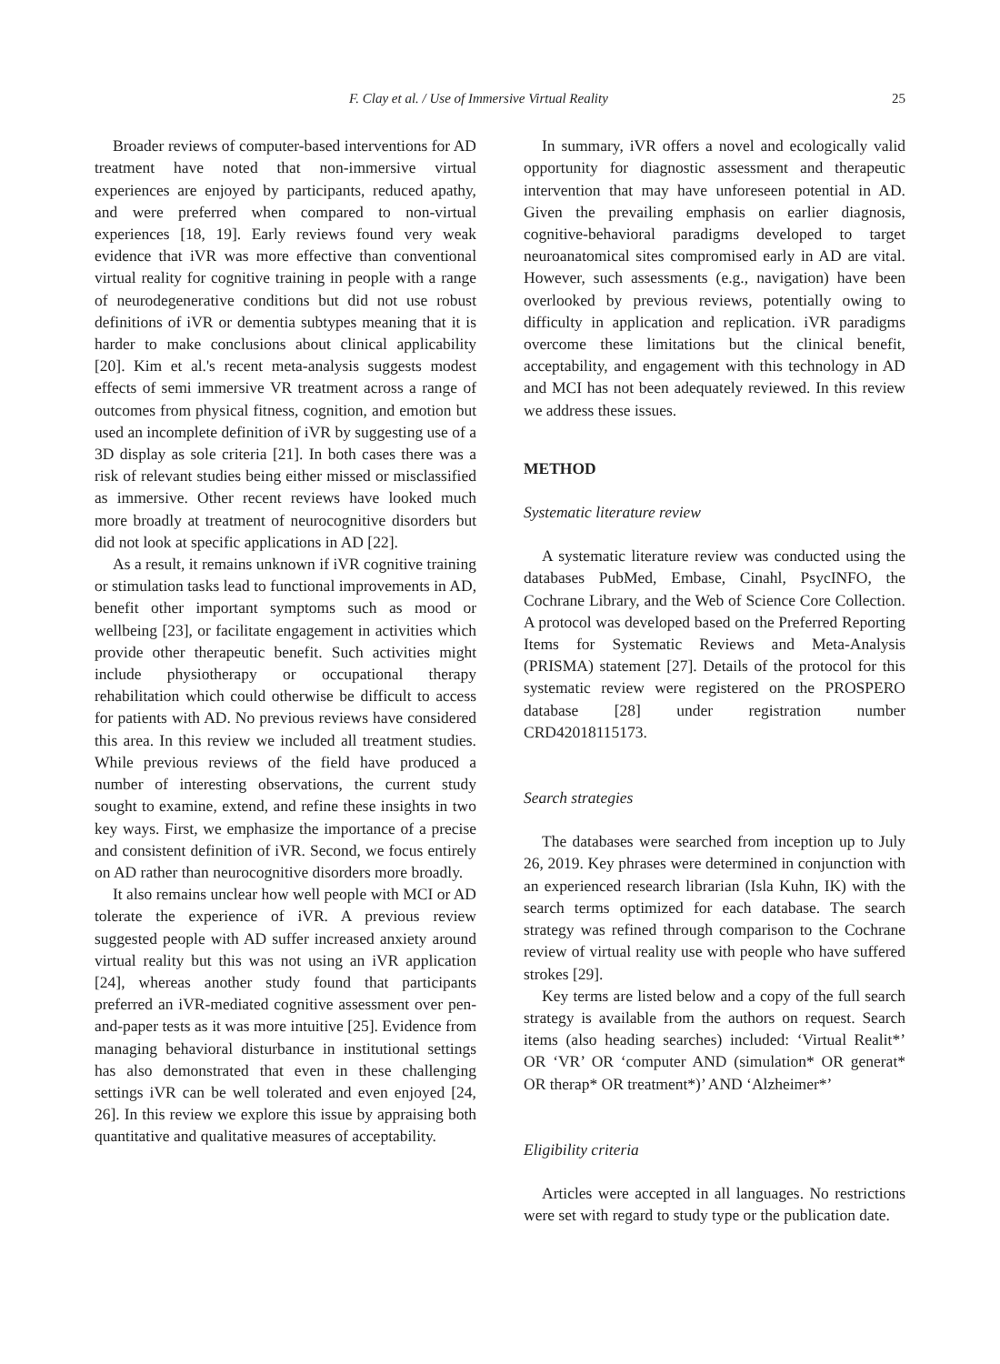F. Clay et al. / Use of Immersive Virtual Reality 25
Broader reviews of computer-based interventions for AD treatment have noted that non-immersive virtual experiences are enjoyed by participants, reduced apathy, and were preferred when compared to non-virtual experiences [18, 19]. Early reviews found very weak evidence that iVR was more effective than conventional virtual reality for cognitive training in people with a range of neurodegenerative conditions but did not use robust definitions of iVR or dementia subtypes meaning that it is harder to make conclusions about clinical applicability [20]. Kim et al.'s recent meta-analysis suggests modest effects of semi immersive VR treatment across a range of outcomes from physical fitness, cognition, and emotion but used an incomplete definition of iVR by suggesting use of a 3D display as sole criteria [21]. In both cases there was a risk of relevant studies being either missed or misclassified as immersive. Other recent reviews have looked much more broadly at treatment of neurocognitive disorders but did not look at specific applications in AD [22].
As a result, it remains unknown if iVR cognitive training or stimulation tasks lead to functional improvements in AD, benefit other important symptoms such as mood or wellbeing [23], or facilitate engagement in activities which provide other therapeutic benefit. Such activities might include physiotherapy or occupational therapy rehabilitation which could otherwise be difficult to access for patients with AD. No previous reviews have considered this area. In this review we included all treatment studies. While previous reviews of the field have produced a number of interesting observations, the current study sought to examine, extend, and refine these insights in two key ways. First, we emphasize the importance of a precise and consistent definition of iVR. Second, we focus entirely on AD rather than neurocognitive disorders more broadly.
It also remains unclear how well people with MCI or AD tolerate the experience of iVR. A previous review suggested people with AD suffer increased anxiety around virtual reality but this was not using an iVR application [24], whereas another study found that participants preferred an iVR-mediated cognitive assessment over pen-and-paper tests as it was more intuitive [25]. Evidence from managing behavioral disturbance in institutional settings has also demonstrated that even in these challenging settings iVR can be well tolerated and even enjoyed [24, 26]. In this review we explore this issue by appraising both quantitative and qualitative measures of acceptability.
In summary, iVR offers a novel and ecologically valid opportunity for diagnostic assessment and therapeutic intervention that may have unforeseen potential in AD. Given the prevailing emphasis on earlier diagnosis, cognitive-behavioral paradigms developed to target neuroanatomical sites compromised early in AD are vital. However, such assessments (e.g., navigation) have been overlooked by previous reviews, potentially owing to difficulty in application and replication. iVR paradigms overcome these limitations but the clinical benefit, acceptability, and engagement with this technology in AD and MCI has not been adequately reviewed. In this review we address these issues.
METHOD
Systematic literature review
A systematic literature review was conducted using the databases PubMed, Embase, Cinahl, PsycINFO, the Cochrane Library, and the Web of Science Core Collection. A protocol was developed based on the Preferred Reporting Items for Systematic Reviews and Meta-Analysis (PRISMA) statement [27]. Details of the protocol for this systematic review were registered on the PROSPERO database [28] under registration number CRD42018115173.
Search strategies
The databases were searched from inception up to July 26, 2019. Key phrases were determined in conjunction with an experienced research librarian (Isla Kuhn, IK) with the search terms optimized for each database. The search strategy was refined through comparison to the Cochrane review of virtual reality use with people who have suffered strokes [29].
Key terms are listed below and a copy of the full search strategy is available from the authors on request. Search items (also heading searches) included: ‘Virtual Realit*’ OR ‘VR’ OR ‘computer AND (simulation* OR generat* OR therap* OR treatment*)’ AND ‘Alzheimer*’
Eligibility criteria
Articles were accepted in all languages. No restrictions were set with regard to study type or the publication date.